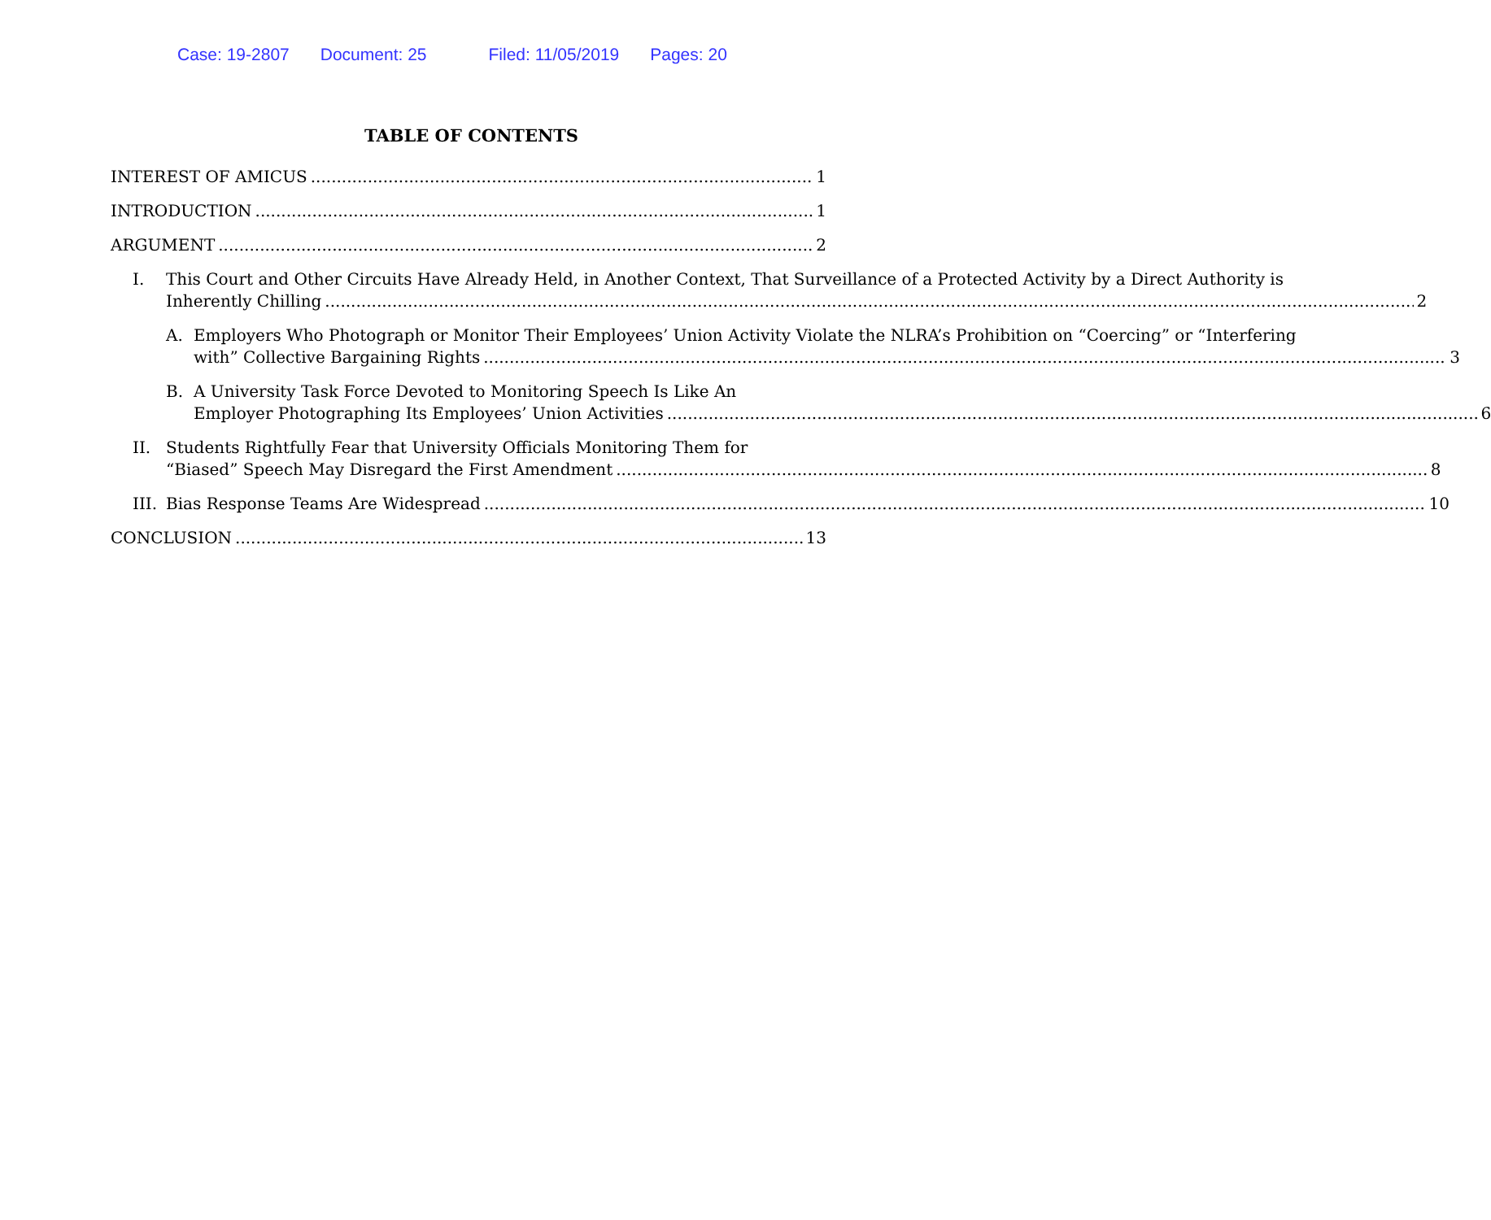Case: 19-2807 Document: 25 Filed: 11/05/2019 Pages: 20
TABLE OF CONTENTS
INTEREST OF AMICUS 1
INTRODUCTION 1
ARGUMENT 2
I. This Court and Other Circuits Have Already Held, in Another Context, That Surveillance of a Protected Activity by a Direct Authority is
Inherently Chilling 2
A. Employers Who Photograph or Monitor Their Employees’ Union Activity Violate the NLRA’s Prohibition on “Coercing” or “Interfering
with” Collective Bargaining Rights 3
B. A University Task Force Devoted to Monitoring Speech Is Like An
Employer Photographing Its Employees’ Union Activities 6
II. Students Rightfully Fear that University Officials Monitoring Them for
“Biased” Speech May Disregard the First Amendment 8
III.
Bias Response Teams Are Widespread 10
CONCLUSION 13